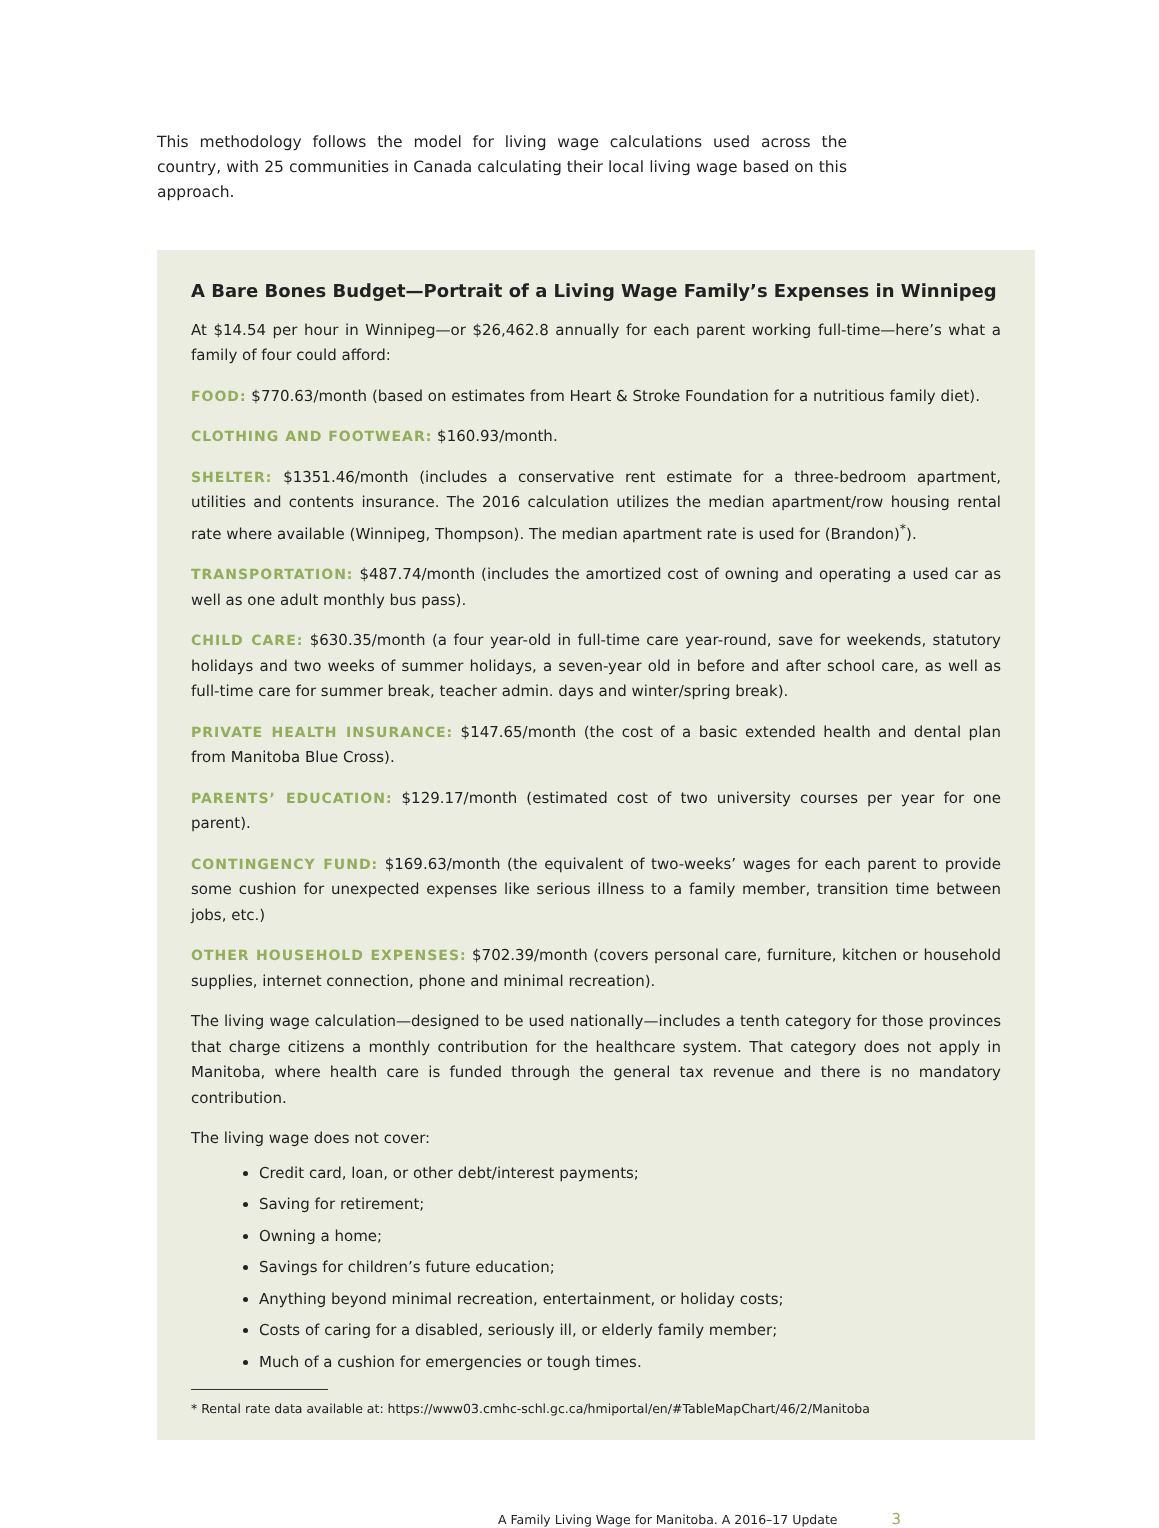This methodology follows the model for living wage calculations used across the country, with 25 communities in Canada calculating their local living wage based on this approach.
A Bare Bones Budget—Portrait of a Living Wage Family’s Expenses in Winnipeg
At $14.54 per hour in Winnipeg—or $26,462.8 annually for each parent working full-time—here’s what a family of four could afford:
FOOD: $770.63/month (based on estimates from Heart & Stroke Foundation for a nutritious family diet).
CLOTHING AND FOOTWEAR: $160.93/month.
SHELTER: $1351.46/month (includes a conservative rent estimate for a three-bedroom apartment, utilities and contents insurance. The 2016 calculation utilizes the median apartment/row housing rental rate where available (Winnipeg, Thompson). The median apartment rate is used for (Brandon)<sup>*</sup>).
TRANSPORTATION: $487.74/month (includes the amortized cost of owning and operating a used car as well as one adult monthly bus pass).
CHILD CARE: $630.35/month (a four year-old in full-time care year-round, save for weekends, statutory holidays and two weeks of summer holidays, a seven-year old in before and after school care, as well as full-time care for summer break, teacher admin. days and winter/spring break).
PRIVATE HEALTH INSURANCE: $147.65/month (the cost of a basic extended health and dental plan from Manitoba Blue Cross).
PARENTS’ EDUCATION: $129.17/month (estimated cost of two university courses per year for one parent).
CONTINGENCY FUND: $169.63/month (the equivalent of two-weeks’ wages for each parent to provide some cushion for unexpected expenses like serious illness to a family member, transition time between jobs, etc.)
OTHER HOUSEHOLD EXPENSES: $702.39/month (covers personal care, furniture, kitchen or household supplies, internet connection, phone and minimal recreation).
The living wage calculation—designed to be used nationally—includes a tenth category for those provinces that charge citizens a monthly contribution for the healthcare system. That category does not apply in Manitoba, where health care is funded through the general tax revenue and there is no mandatory contribution.
The living wage does not cover:
Credit card, loan, or other debt/interest payments;
Saving for retirement;
Owning a home;
Savings for children’s future education;
Anything beyond minimal recreation, entertainment, or holiday costs;
Costs of caring for a disabled, seriously ill, or elderly family member;
Much of a cushion for emergencies or tough times.
* Rental rate data available at: https://www03.cmhc-schl.gc.ca/hmiportal/en/#TableMapChart/46/2/Manitoba
A Family Living Wage for Manitoba. A 2016–17 Update 3